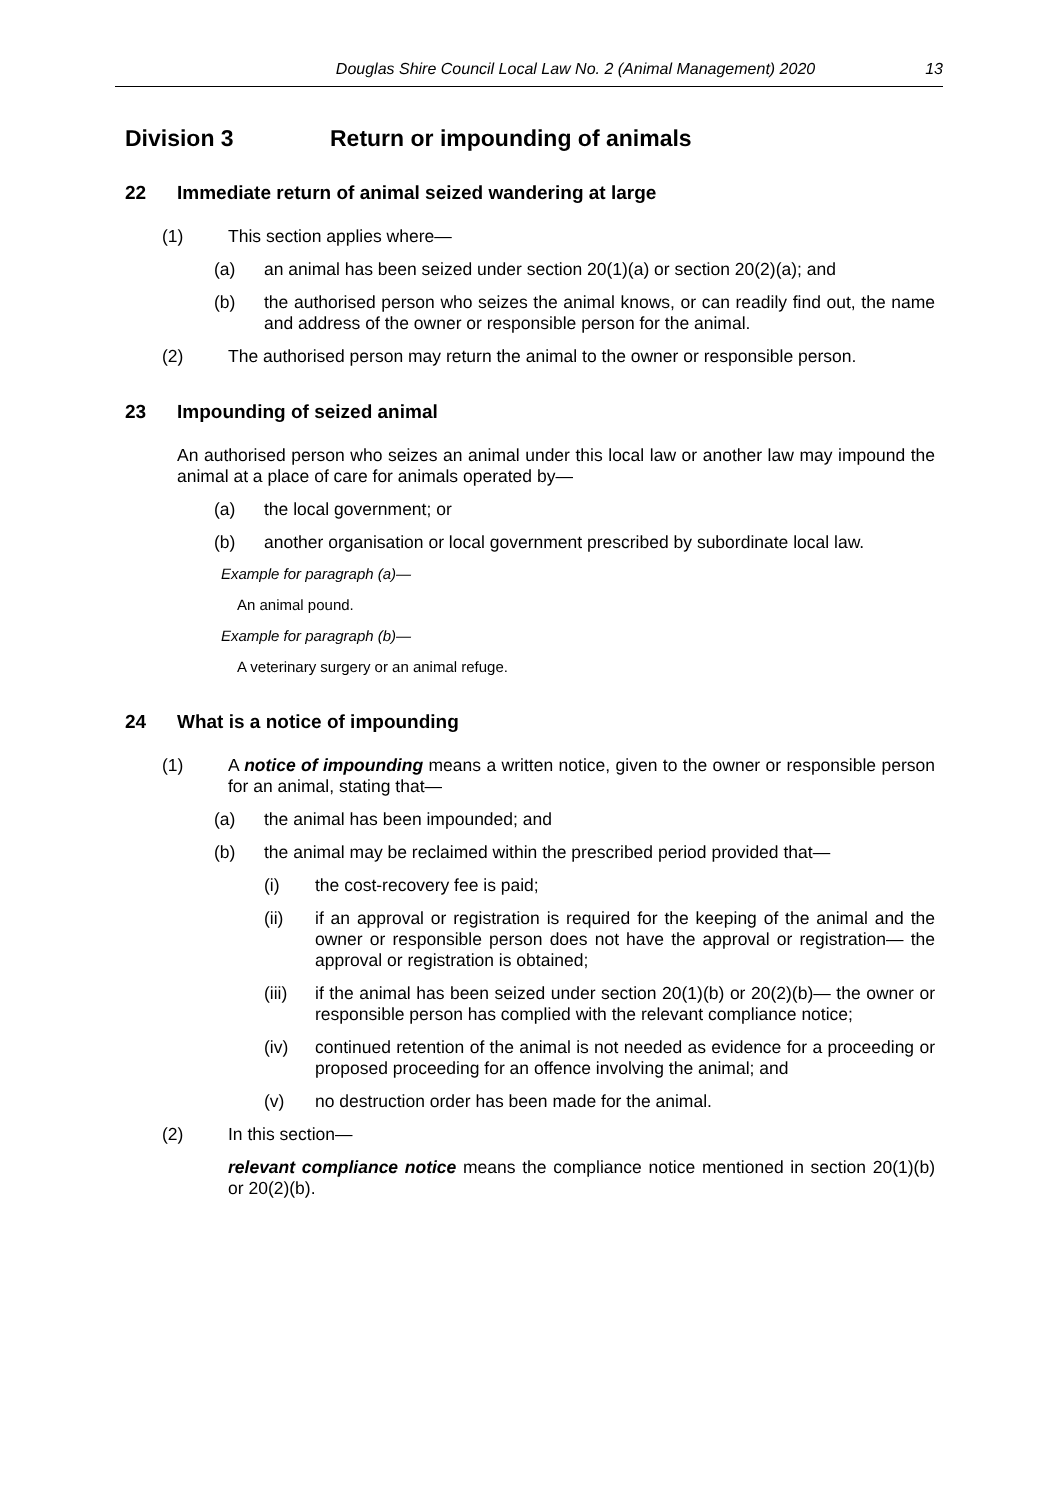Douglas Shire Council Local Law No. 2 (Animal Management) 2020 13
Division 3 Return or impounding of animals
22 Immediate return of animal seized wandering at large
(1) This section applies where—
(a) an animal has been seized under section 20(1)(a) or section 20(2)(a); and
(b) the authorised person who seizes the animal knows, or can readily find out, the name and address of the owner or responsible person for the animal.
(2) The authorised person may return the animal to the owner or responsible person.
23 Impounding of seized animal
An authorised person who seizes an animal under this local law or another law may impound the animal at a place of care for animals operated by—
(a) the local government; or
(b) another organisation or local government prescribed by subordinate local law.
Example for paragraph (a)—
An animal pound.
Example for paragraph (b)—
A veterinary surgery or an animal refuge.
24 What is a notice of impounding
(1) A notice of impounding means a written notice, given to the owner or responsible person for an animal, stating that—
(a) the animal has been impounded; and
(b) the animal may be reclaimed within the prescribed period provided that—
(i) the cost-recovery fee is paid;
(ii) if an approval or registration is required for the keeping of the animal and the owner or responsible person does not have the approval or registration— the approval or registration is obtained;
(iii) if the animal has been seized under section 20(1)(b) or 20(2)(b)— the owner or responsible person has complied with the relevant compliance notice;
(iv) continued retention of the animal is not needed as evidence for a proceeding or proposed proceeding for an offence involving the animal; and
(v) no destruction order has been made for the animal.
(2) In this section—
relevant compliance notice means the compliance notice mentioned in section 20(1)(b) or 20(2)(b).